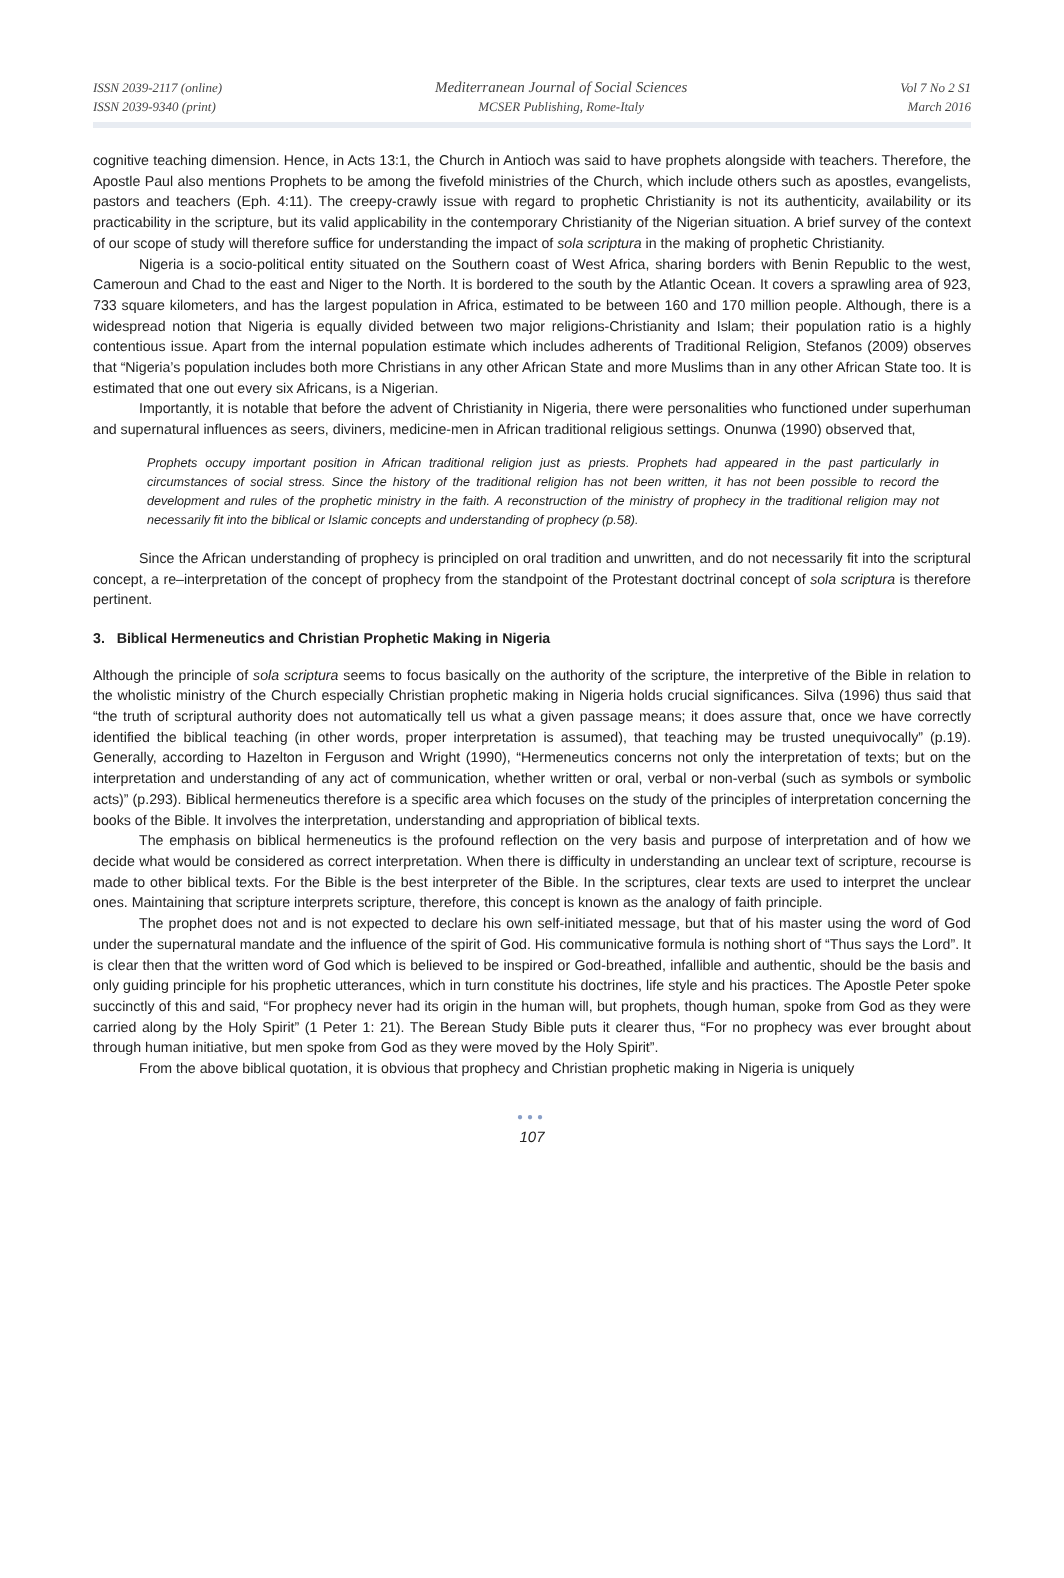ISSN 2039-2117 (online)
ISSN 2039-9340 (print)
Mediterranean Journal of Social Sciences
MCSER Publishing, Rome-Italy
Vol 7 No 2 S1
March 2016
cognitive teaching dimension. Hence, in Acts 13:1, the Church in Antioch was said to have prophets alongside with teachers. Therefore, the Apostle Paul also mentions Prophets to be among the fivefold ministries of the Church, which include others such as apostles, evangelists, pastors and teachers (Eph. 4:11). The creepy-crawly issue with regard to prophetic Christianity is not its authenticity, availability or its practicability in the scripture, but its valid applicability in the contemporary Christianity of the Nigerian situation. A brief survey of the context of our scope of study will therefore suffice for understanding the impact of sola scriptura in the making of prophetic Christianity.
Nigeria is a socio-political entity situated on the Southern coast of West Africa, sharing borders with Benin Republic to the west, Cameroun and Chad to the east and Niger to the North. It is bordered to the south by the Atlantic Ocean. It covers a sprawling area of 923, 733 square kilometers, and has the largest population in Africa, estimated to be between 160 and 170 million people. Although, there is a widespread notion that Nigeria is equally divided between two major religions-Christianity and Islam; their population ratio is a highly contentious issue. Apart from the internal population estimate which includes adherents of Traditional Religion, Stefanos (2009) observes that “Nigeria’s population includes both more Christians in any other African State and more Muslims than in any other African State too. It is estimated that one out every six Africans, is a Nigerian.
Importantly, it is notable that before the advent of Christianity in Nigeria, there were personalities who functioned under superhuman and supernatural influences as seers, diviners, medicine-men in African traditional religious settings. Onunwa (1990) observed that,
Prophets occupy important position in African traditional religion just as priests. Prophets had appeared in the past particularly in circumstances of social stress. Since the history of the traditional religion has not been written, it has not been possible to record the development and rules of the prophetic ministry in the faith. A reconstruction of the ministry of prophecy in the traditional religion may not necessarily fit into the biblical or Islamic concepts and understanding of prophecy (p.58).
Since the African understanding of prophecy is principled on oral tradition and unwritten, and do not necessarily fit into the scriptural concept, a re–interpretation of the concept of prophecy from the standpoint of the Protestant doctrinal concept of sola scriptura is therefore pertinent.
3. Biblical Hermeneutics and Christian Prophetic Making in Nigeria
Although the principle of sola scriptura seems to focus basically on the authority of the scripture, the interpretive of the Bible in relation to the wholistic ministry of the Church especially Christian prophetic making in Nigeria holds crucial significances. Silva (1996) thus said that “the truth of scriptural authority does not automatically tell us what a given passage means; it does assure that, once we have correctly identified the biblical teaching (in other words, proper interpretation is assumed), that teaching may be trusted unequivocally” (p.19). Generally, according to Hazelton in Ferguson and Wright (1990), “Hermeneutics concerns not only the interpretation of texts; but on the interpretation and understanding of any act of communication, whether written or oral, verbal or non-verbal (such as symbols or symbolic acts)” (p.293). Biblical hermeneutics therefore is a specific area which focuses on the study of the principles of interpretation concerning the books of the Bible. It involves the interpretation, understanding and appropriation of biblical texts.
The emphasis on biblical hermeneutics is the profound reflection on the very basis and purpose of interpretation and of how we decide what would be considered as correct interpretation. When there is difficulty in understanding an unclear text of scripture, recourse is made to other biblical texts. For the Bible is the best interpreter of the Bible. In the scriptures, clear texts are used to interpret the unclear ones. Maintaining that scripture interprets scripture, therefore, this concept is known as the analogy of faith principle.
The prophet does not and is not expected to declare his own self-initiated message, but that of his master using the word of God under the supernatural mandate and the influence of the spirit of God. His communicative formula is nothing short of “Thus says the Lord”. It is clear then that the written word of God which is believed to be inspired or God-breathed, infallible and authentic, should be the basis and only guiding principle for his prophetic utterances, which in turn constitute his doctrines, life style and his practices. The Apostle Peter spoke succinctly of this and said, “For prophecy never had its origin in the human will, but prophets, though human, spoke from God as they were carried along by the Holy Spirit” (1 Peter 1: 21). The Berean Study Bible puts it clearer thus, “For no prophecy was ever brought about through human initiative, but men spoke from God as they were moved by the Holy Spirit”.
From the above biblical quotation, it is obvious that prophecy and Christian prophetic making in Nigeria is uniquely
●●●
107